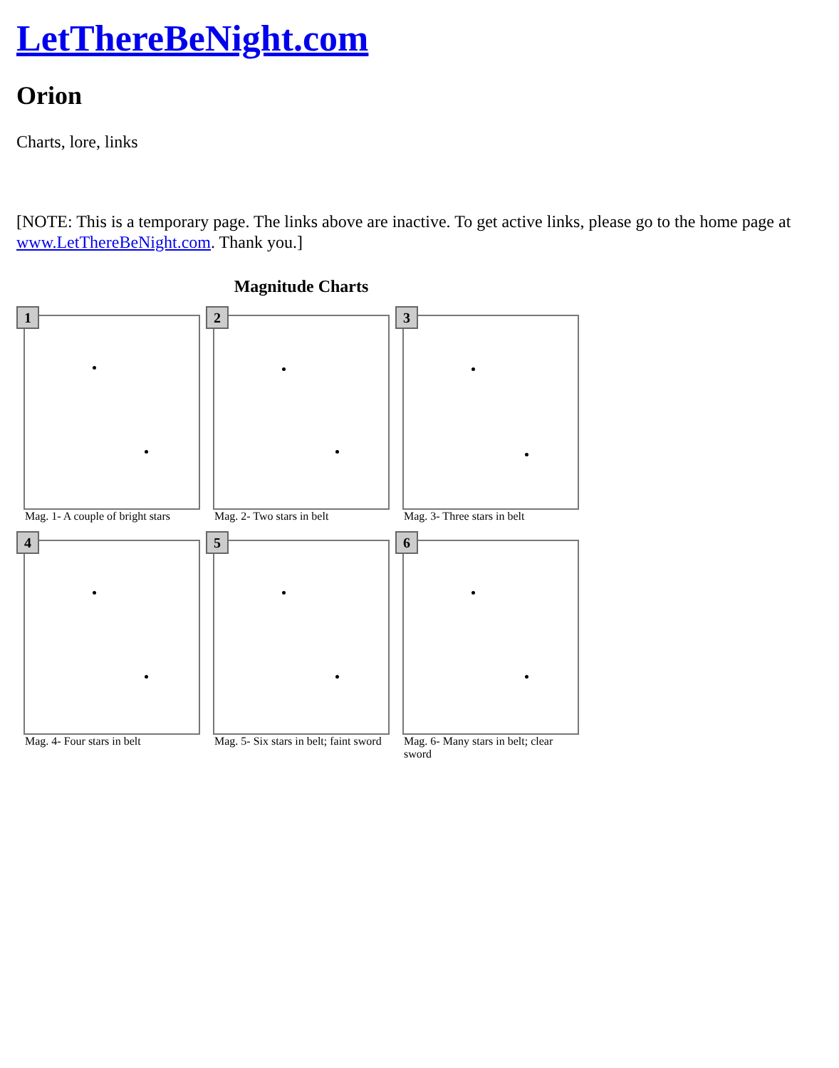LetThereBeNight.com
Orion
Charts, lore, links
[NOTE: This is a temporary page. The links above are inactive. To get active links, please go to the home page at www.LetThereBeNight.com. Thank you.]
Magnitude Charts
1
Mag. 1- A couple of bright stars
2
Mag. 2- Two stars in belt
3
Mag. 3- Three stars in belt
4
Mag. 4- Four stars in belt
5
Mag. 5- Six stars in belt; faint sword
6
Mag. 6- Many stars in belt; clear sword